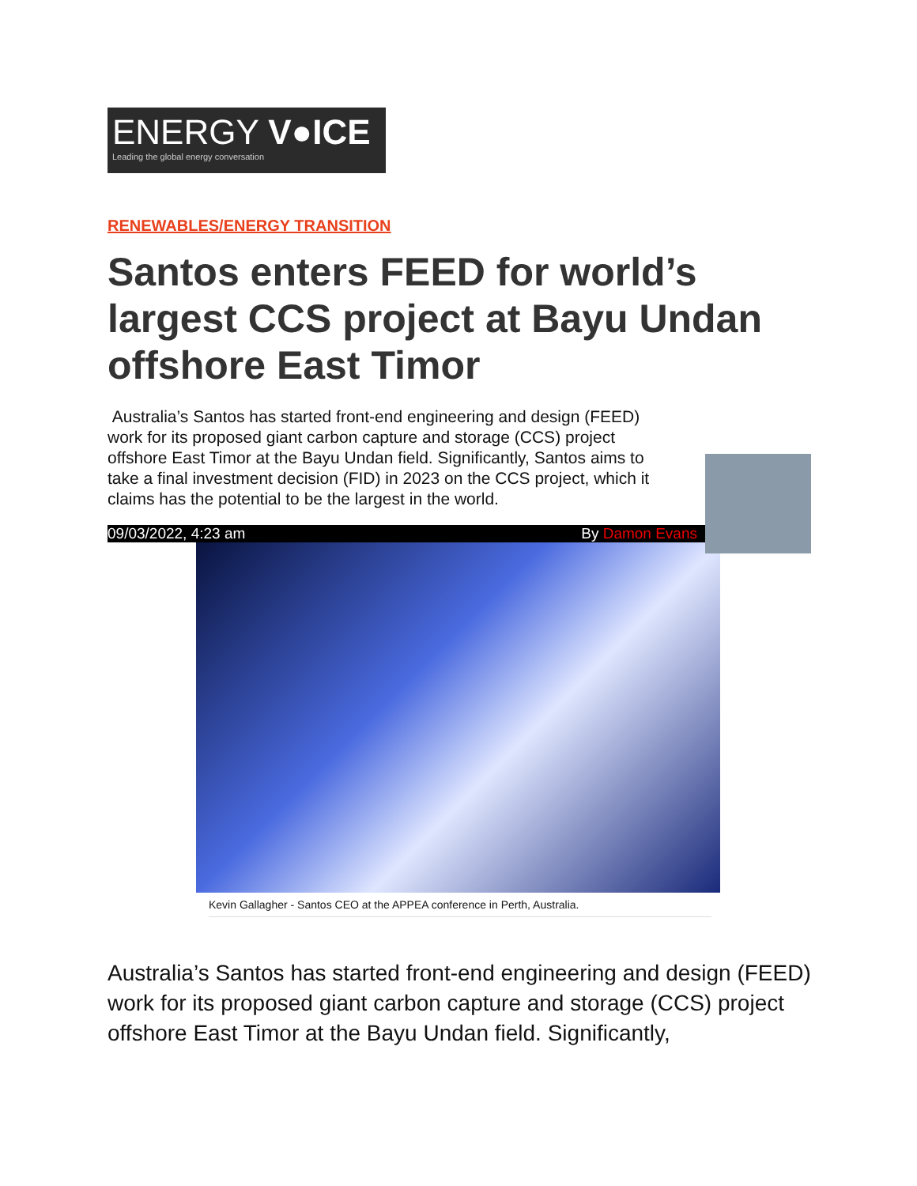ENERGY V●ICE
Leading the global energy conversation
RENEWABLES/ENERGY TRANSITION
Santos enters FEED for world’s largest CCS project at Bayu Undan offshore East Timor
Australia’s Santos has started front-end engineering and design (FEED) work for its proposed giant carbon capture and storage (CCS) project offshore East Timor at the Bayu Undan field. Significantly, Santos aims to take a final investment decision (FID) in 2023 on the CCS project, which it claims has the potential to be the largest in the world.
09/03/2022, 4:23 am By Damon Evans
Kevin Gallagher - Santos CEO at the APPEA conference in Perth, Australia.
Australia’s Santos has started front-end engineering and design (FEED) work for its proposed giant carbon capture and storage (CCS) project offshore East Timor at the Bayu Undan field. Significantly,